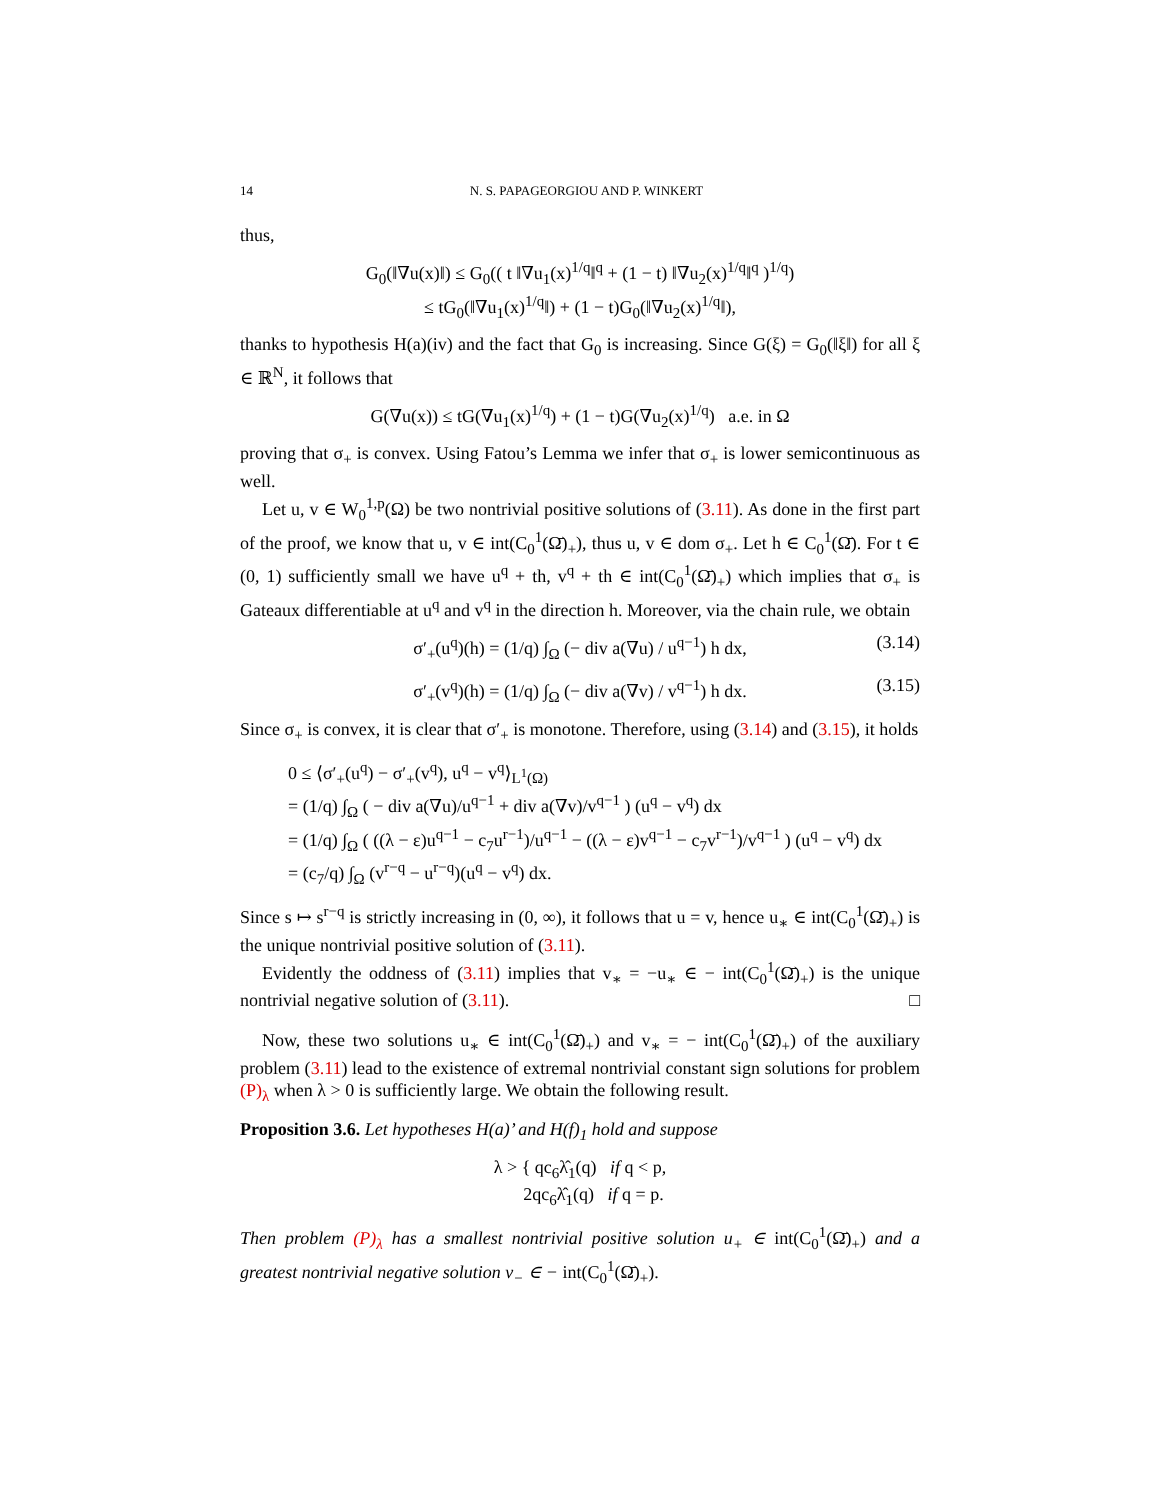14 N. S. PAPAGEORGIOU AND P. WINKERT
thus,
G<sub>0</sub>(‖∇u(x)‖) ≤ G<sub>0</sub>(( t ‖∇u<sub>1</sub>(x)<sup>1/q</sup>‖<sup>q</sup> + (1 − t) ‖∇u<sub>2</sub>(x)<sup>1/q</sup>‖<sup>q</sup> )<sup>1/q</sup>)
≤ tG<sub>0</sub>(‖∇u<sub>1</sub>(x)<sup>1/q</sup>‖) + (1 − t)G<sub>0</sub>(‖∇u<sub>2</sub>(x)<sup>1/q</sup>‖),
thanks to hypothesis H(a)(iv) and the fact that G<sub>0</sub> is increasing. Since G(ξ) = G<sub>0</sub>(‖ξ‖) for all ξ ∈ ℝ<sup>N</sup>, it follows that
G(∇u(x)) ≤ tG(∇u<sub>1</sub>(x)<sup>1/q</sup>) + (1 − t)G(∇u<sub>2</sub>(x)<sup>1/q</sup>) a.e. in Ω
proving that σ<sub>+</sub> is convex. Using Fatou’s Lemma we infer that σ<sub>+</sub> is lower semicontinuous as well.
Let u, v ∈ W<sub>0</sub><sup>1,p</sup>(Ω) be two nontrivial positive solutions of (3.11). As done in the first part of the proof, we know that u, v ∈ int(C<sub>0</sub><sup>1</sup>(Ω̄)<sub>+</sub>), thus u, v ∈ dom σ<sub>+</sub>. Let h ∈ C<sub>0</sub><sup>1</sup>(Ω̄). For t ∈ (0, 1) sufficiently small we have u<sup>q</sup> + th, v<sup>q</sup> + th ∈ int(C<sub>0</sub><sup>1</sup>(Ω̄)<sub>+</sub>) which implies that σ<sub>+</sub> is Gateaux differentiable at u<sup>q</sup> and v<sup>q</sup> in the direction h. Moreover, via the chain rule, we obtain
σ′<sub>+</sub>(u<sup>q</sup>)(h) = (1/q) ∫<sub>Ω</sub> (− div a(∇u) / u<sup>q−1</sup>) h dx, (3.14)
σ′<sub>+</sub>(v<sup>q</sup>)(h) = (1/q) ∫<sub>Ω</sub> (− div a(∇v) / v<sup>q−1</sup>) h dx. (3.15)
Since σ<sub>+</sub> is convex, it is clear that σ′<sub>+</sub> is monotone. Therefore, using (3.14) and (3.15), it holds
0 ≤ ⟨σ′<sub>+</sub>(u<sup>q</sup>) − σ′<sub>+</sub>(v<sup>q</sup>), u<sup>q</sup> − v<sup>q</sup>⟩<sub>L<sup>1</sup>(Ω)</sub>
= (1/q) ∫<sub>Ω</sub> ( − div a(∇u)/u<sup>q−1</sup> + div a(∇v)/v<sup>q−1</sup> ) (u<sup>q</sup> − v<sup>q</sup>) dx
= (1/q) ∫<sub>Ω</sub> ( ((λ − ε)u<sup>q−1</sup> − c<sub>7</sub>u<sup>r−1</sup>)/u<sup>q−1</sup> − ((λ − ε)v<sup>q−1</sup> − c<sub>7</sub>v<sup>r−1</sup>)/v<sup>q−1</sup> ) (u<sup>q</sup> − v<sup>q</sup>) dx
= (c<sub>7</sub>/q) ∫<sub>Ω</sub> (v<sup>r−q</sup> − u<sup>r−q</sup>)(u<sup>q</sup> − v<sup>q</sup>) dx.
Since s ↦ s<sup>r−q</sup> is strictly increasing in (0, ∞), it follows that u = v, hence u<sub>∗</sub> ∈ int(C<sub>0</sub><sup>1</sup>(Ω̄)<sub>+</sub>) is the unique nontrivial positive solution of (3.11).
Evidently the oddness of (3.11) implies that v<sub>∗</sub> = −u<sub>∗</sub> ∈ − int(C<sub>0</sub><sup>1</sup>(Ω̄)<sub>+</sub>) is the unique nontrivial negative solution of (3.11). □
Now, these two solutions u<sub>∗</sub> ∈ int(C<sub>0</sub><sup>1</sup>(Ω̄)<sub>+</sub>) and v<sub>∗</sub> = − int(C<sub>0</sub><sup>1</sup>(Ω̄)<sub>+</sub>) of the auxiliary problem (3.11) lead to the existence of extremal nontrivial constant sign solutions for problem (P)<sub>λ</sub> when λ > 0 is sufficiently large. We obtain the following result.
Proposition 3.6. Let hypotheses H(a)’ and H(f)<sub>1</sub> hold and suppose
λ > { qc<sub>6</sub>λ̂<sub>1</sub>(q) if q < p,
2qc<sub>6</sub>λ̂<sub>1</sub>(q) if q = p.
Then problem (P)<sub>λ</sub> has a smallest nontrivial positive solution u<sub>+</sub> ∈ int(C<sub>0</sub><sup>1</sup>(Ω̄)<sub>+</sub>) and a greatest nontrivial negative solution v<sub>−</sub> ∈ − int(C<sub>0</sub><sup>1</sup>(Ω̄)<sub>+</sub>).